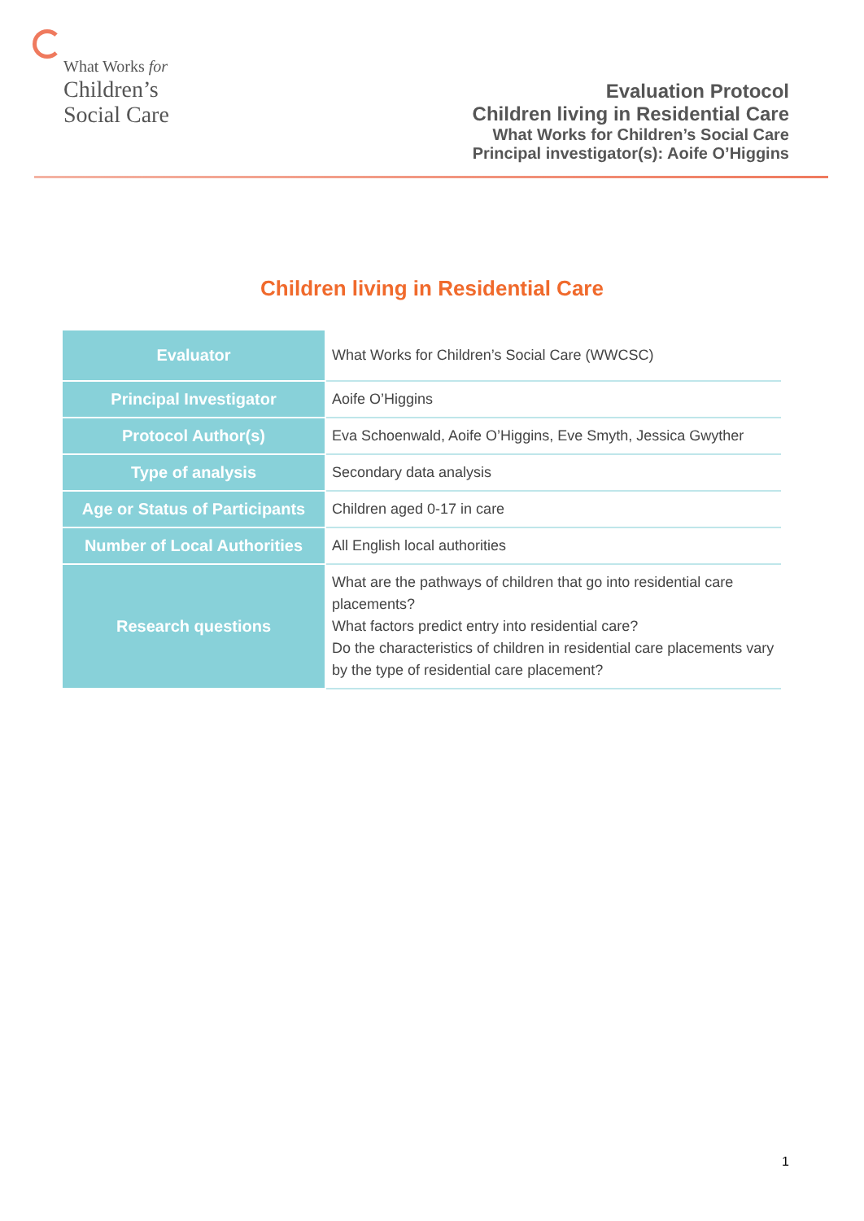What Works for
Children’s
Social Care
Evaluation Protocol
Children living in Residential Care
What Works for Children’s Social Care
Principal investigator(s): Aoife O’Higgins
Children living in Residential Care
| Evaluator | What Works for Children’s Social Care (WWCSC) |
| Principal Investigator | Aoife O’Higgins |
| Protocol Author(s) | Eva Schoenwald, Aoife O’Higgins, Eve Smyth, Jessica Gwyther |
| Type of analysis | Secondary data analysis |
| Age or Status of Participants | Children aged 0-17 in care |
| Number of Local Authorities | All English local authorities |
| Research questions | What are the pathways of children that go into residential care placements? What factors predict entry into residential care? Do the characteristics of children in residential care placements vary by the type of residential care placement? |
1